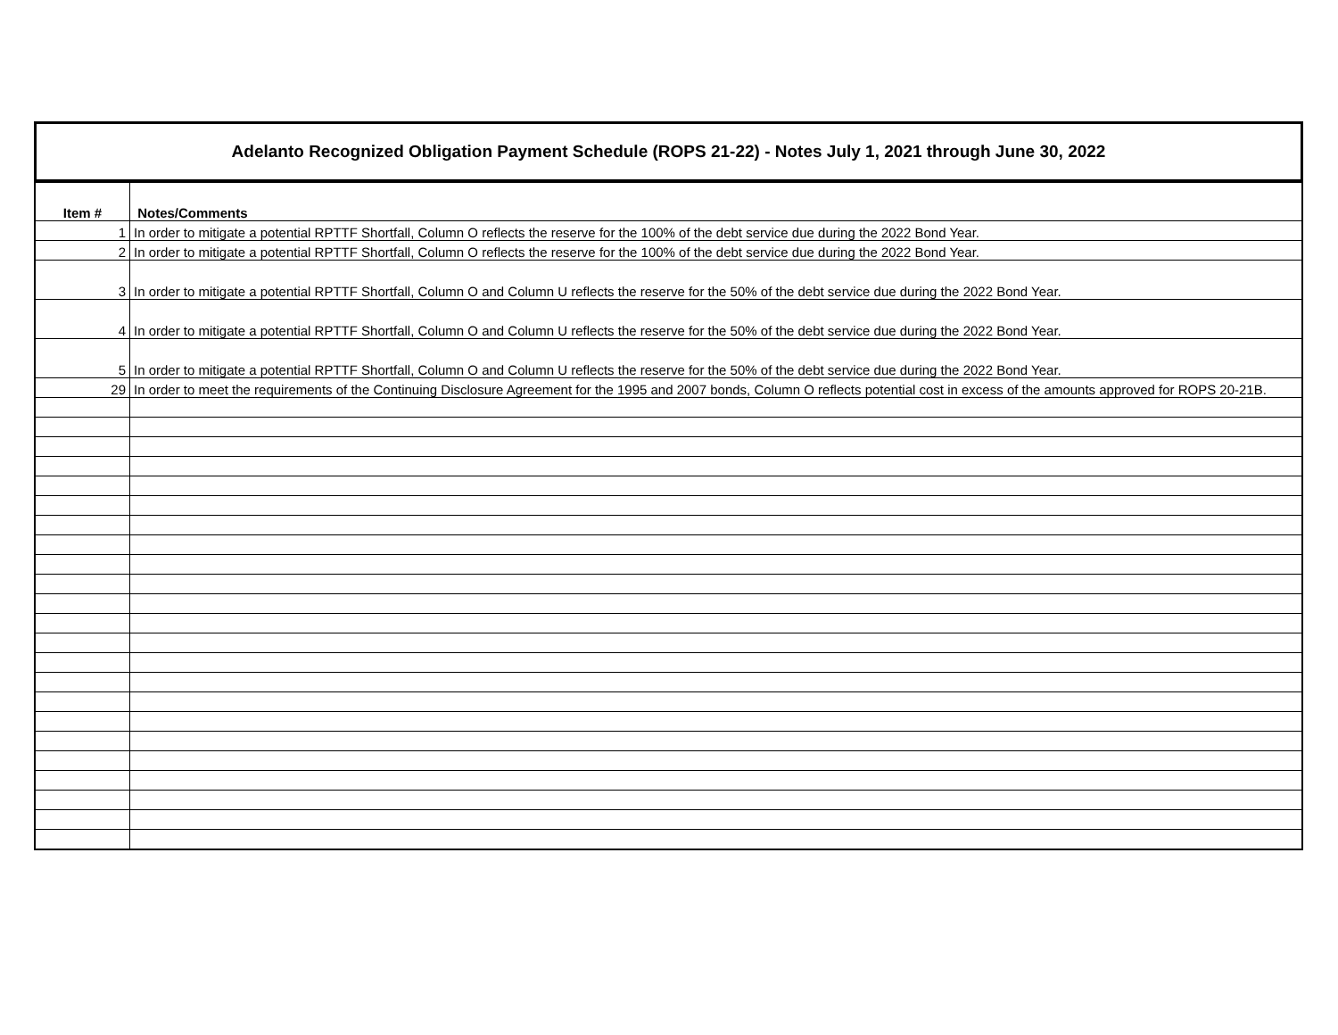Adelanto Recognized Obligation Payment Schedule (ROPS 21-22) - Notes July 1, 2021 through June 30, 2022
| Item # | Notes/Comments |
| --- | --- |
| 1 | In order to mitigate a potential RPTTF Shortfall, Column O reflects the reserve for the 100% of the debt service due during the 2022 Bond Year. |
| 2 | In order to mitigate a potential RPTTF Shortfall, Column O reflects the reserve for the 100% of the debt service due during the 2022 Bond Year. |
| 3 | In order to mitigate a potential RPTTF Shortfall, Column O and Column U reflects the reserve for the 50% of the debt service due during the 2022 Bond Year. |
| 4 | In order to mitigate a potential RPTTF Shortfall, Column O and Column U reflects the reserve for the 50% of the debt service due during the 2022 Bond Year. |
| 5 | In order to mitigate a potential RPTTF Shortfall, Column O and Column U reflects the reserve for the 50% of the debt service due during the 2022 Bond Year. |
| 29 | In order to meet the requirements of the Continuing Disclosure Agreement for the 1995 and 2007 bonds, Column O reflects potential cost in excess of the amounts approved for ROPS 20-21B. |